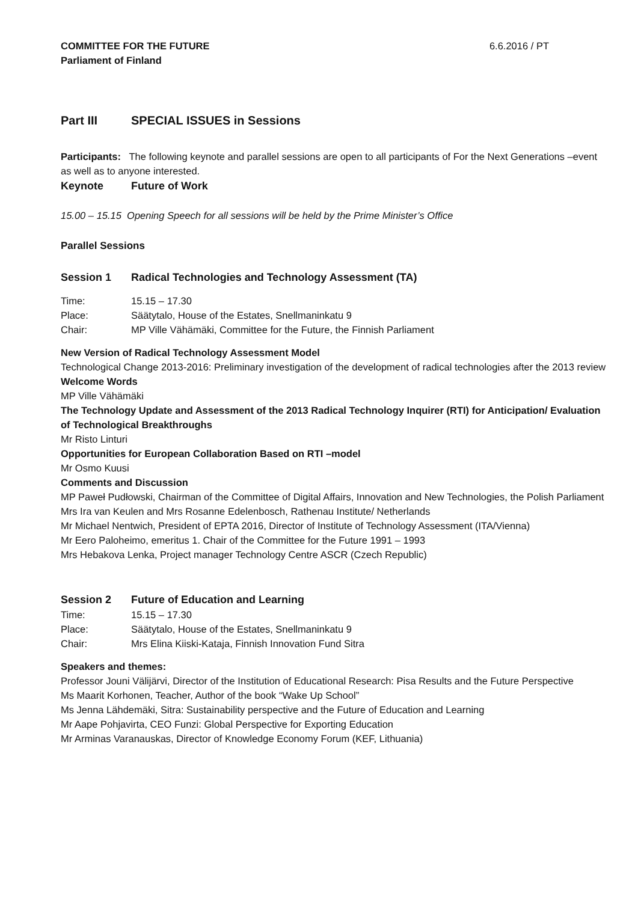COMMITTEE FOR THE FUTURE 6.6.2016 / PT
Parliament of Finland
Part III SPECIAL ISSUES in Sessions
Participants: The following keynote and parallel sessions are open to all participants of For the Next Generations –event as well as to anyone interested.
Keynote Future of Work
15.00 – 15.15 Opening Speech for all sessions will be held by the Prime Minister’s Office
Parallel Sessions
Session 1 Radical Technologies and Technology Assessment (TA)
Time: 15.15 – 17.30
Place: Säätytalo, House of the Estates, Snellmaninkatu 9
Chair: MP Ville Vähämäki, Committee for the Future, the Finnish Parliament
New Version of Radical Technology Assessment Model
Technological Change 2013-2016: Preliminary investigation of the development of radical technologies after the 2013 review
Welcome Words
MP Ville Vähämäki
The Technology Update and Assessment of the 2013 Radical Technology Inquirer (RTI) for Anticipation/ Evaluation of Technological Breakthroughs
Mr Risto Linturi
Opportunities for European Collaboration Based on RTI –model
Mr Osmo Kuusi
Comments and Discussion
MP Paweł Pudłowski, Chairman of the Committee of Digital Affairs, Innovation and New Technologies, the Polish Parliament
Mrs Ira van Keulen and Mrs Rosanne Edelenbosch, Rathenau Institute/ Netherlands
Mr Michael Nentwich, President of EPTA 2016, Director of Institute of Technology Assessment (ITA/Vienna)
Mr Eero Paloheimo, emeritus 1. Chair of the Committee for the Future 1991 – 1993
Mrs Hebakova Lenka, Project manager Technology Centre ASCR (Czech Republic)
Session 2 Future of Education and Learning
Time: 15.15 – 17.30
Place: Säätytalo, House of the Estates, Snellmaninkatu 9
Chair: Mrs Elina Kiiski-Kataja, Finnish Innovation Fund Sitra
Speakers and themes:
Professor Jouni Välijärvi, Director of the Institution of Educational Research: Pisa Results and the Future Perspective
Ms Maarit Korhonen, Teacher, Author of the book “Wake Up School”
Ms Jenna Lähdemäki, Sitra: Sustainability perspective and the Future of Education and Learning
Mr Aape Pohjavirta, CEO Funzi: Global Perspective for Exporting Education
Mr Arminas Varanauskas, Director of Knowledge Economy Forum (KEF, Lithuania)